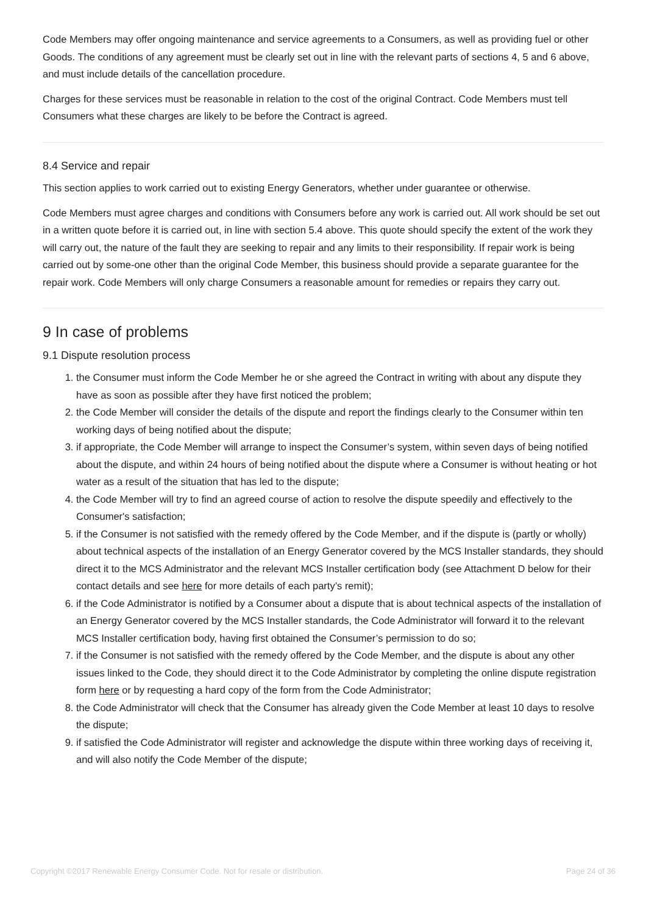Code Members may offer ongoing maintenance and service agreements to a Consumers, as well as providing fuel or other Goods. The conditions of any agreement must be clearly set out in line with the relevant parts of sections 4, 5 and 6 above, and must include details of the cancellation procedure.
Charges for these services must be reasonable in relation to the cost of the original Contract. Code Members must tell Consumers what these charges are likely to be before the Contract is agreed.
8.4 Service and repair
This section applies to work carried out to existing Energy Generators, whether under guarantee or otherwise.
Code Members must agree charges and conditions with Consumers before any work is carried out. All work should be set out in a written quote before it is carried out, in line with section 5.4 above. This quote should specify the extent of the work they will carry out, the nature of the fault they are seeking to repair and any limits to their responsibility. If repair work is being carried out by some-one other than the original Code Member, this business should provide a separate guarantee for the repair work. Code Members will only charge Consumers a reasonable amount for remedies or repairs they carry out.
9 In case of problems
9.1 Dispute resolution process
1. the Consumer must inform the Code Member he or she agreed the Contract in writing with about any dispute they have as soon as possible after they have first noticed the problem;
2. the Code Member will consider the details of the dispute and report the findings clearly to the Consumer within ten working days of being notified about the dispute;
3. if appropriate, the Code Member will arrange to inspect the Consumer’s system, within seven days of being notified about the dispute, and within 24 hours of being notified about the dispute where a Consumer is without heating or hot water as a result of the situation that has led to the dispute;
4. the Code Member will try to find an agreed course of action to resolve the dispute speedily and effectively to the Consumer's satisfaction;
5. if the Consumer is not satisfied with the remedy offered by the Code Member, and if the dispute is (partly or wholly) about technical aspects of the installation of an Energy Generator covered by the MCS Installer standards, they should direct it to the MCS Administrator and the relevant MCS Installer certification body (see Attachment D below for their contact details and see here for more details of each party’s remit);
6. if the Code Administrator is notified by a Consumer about a dispute that is about technical aspects of the installation of an Energy Generator covered by the MCS Installer standards, the Code Administrator will forward it to the relevant MCS Installer certification body, having first obtained the Consumer’s permission to do so;
7. if the Consumer is not satisfied with the remedy offered by the Code Member, and the dispute is about any other issues linked to the Code, they should direct it to the Code Administrator by completing the online dispute registration form here or by requesting a hard copy of the form from the Code Administrator;
8. the Code Administrator will check that the Consumer has already given the Code Member at least 10 days to resolve the dispute;
9. if satisfied the Code Administrator will register and acknowledge the dispute within three working days of receiving it, and will also notify the Code Member of the dispute;
Copyright ©2017 Renewable Energy Consumer Code. Not for resale or distribution. Page 24 of 36